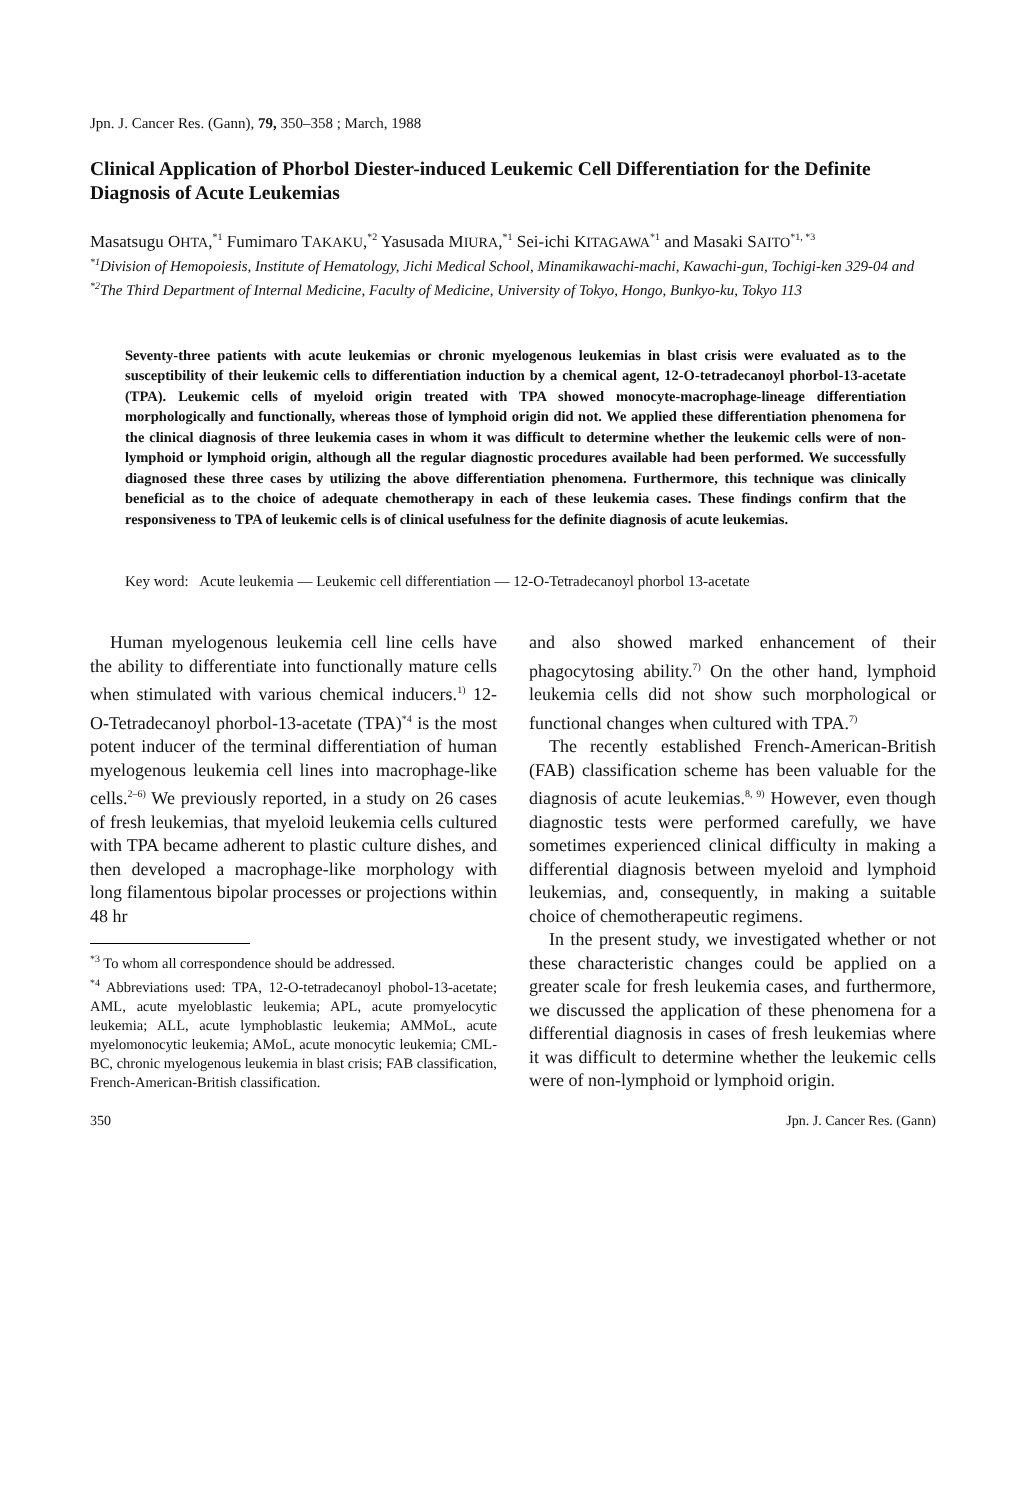Jpn. J. Cancer Res. (Gann), 79, 350–358 ; March, 1988
Clinical Application of Phorbol Diester-induced Leukemic Cell Differentiation for the Definite Diagnosis of Acute Leukemias
Masatsugu OHTA,<sup>*1</sup> Fumimaro TAKAKU,<sup>*2</sup> Yasusada MIURA,<sup>*1</sup> Sei-ichi KITAGAWA<sup>*1</sup> and Masaki SAITO<sup>*1, *3</sup>
<sup>*1</sup>Division of Hemopoiesis, Institute of Hematology, Jichi Medical School, Minamikawachi-machi, Kawachi-gun, Tochigi-ken 329-04 and <sup>*2</sup>The Third Department of Internal Medicine, Faculty of Medicine, University of Tokyo, Hongo, Bunkyo-ku, Tokyo 113
Seventy-three patients with acute leukemias or chronic myelogenous leukemias in blast crisis were evaluated as to the susceptibility of their leukemic cells to differentiation induction by a chemical agent, 12-O-tetradecanoyl phorbol-13-acetate (TPA). Leukemic cells of myeloid origin treated with TPA showed monocyte-macrophage-lineage differentiation morphologically and functionally, whereas those of lymphoid origin did not. We applied these differentiation phenomena for the clinical diagnosis of three leukemia cases in whom it was difficult to determine whether the leukemic cells were of non-lymphoid or lymphoid origin, although all the regular diagnostic procedures available had been performed. We successfully diagnosed these three cases by utilizing the above differentiation phenomena. Furthermore, this technique was clinically beneficial as to the choice of adequate chemotherapy in each of these leukemia cases. These findings confirm that the responsiveness to TPA of leukemic cells is of clinical usefulness for the definite diagnosis of acute leukemias.
Key word: Acute leukemia — Leukemic cell differentiation — 12-O-Tetradecanoyl phorbol 13-acetate
Human myelogenous leukemia cell line cells have the ability to differentiate into functionally mature cells when stimulated with various chemical inducers.<sup>1)</sup> 12-O-Tetradecanoyl phorbol-13-acetate (TPA)<sup>*4</sup> is the most potent inducer of the terminal differentiation of human myelogenous leukemia cell lines into macrophage-like cells.<sup>2–6)</sup> We previously reported, in a study on 26 cases of fresh leukemias, that myeloid leukemia cells cultured with TPA became adherent to plastic culture dishes, and then developed a macrophage-like morphology with long filamentous bipolar processes or projections within 48 hr
<sup>*3</sup> To whom all correspondence should be addressed.
<sup>*4</sup> Abbreviations used: TPA, 12-O-tetradecanoyl phobol-13-acetate; AML, acute myeloblastic leukemia; APL, acute promyelocytic leukemia; ALL, acute lymphoblastic leukemia; AMMoL, acute myelomonocytic leukemia; AMoL, acute monocytic leukemia; CML-BC, chronic myelogenous leukemia in blast crisis; FAB classification, French-American-British classification.
and also showed marked enhancement of their phagocytosing ability.<sup>7)</sup> On the other hand, lymphoid leukemia cells did not show such morphological or functional changes when cultured with TPA.<sup>7)</sup>
The recently established French-American-British (FAB) classification scheme has been valuable for the diagnosis of acute leukemias.<sup>8, 9)</sup> However, even though diagnostic tests were performed carefully, we have sometimes experienced clinical difficulty in making a differential diagnosis between myeloid and lymphoid leukemias, and, consequently, in making a suitable choice of chemotherapeutic regimens.
In the present study, we investigated whether or not these characteristic changes could be applied on a greater scale for fresh leukemia cases, and furthermore, we discussed the application of these phenomena for a differential diagnosis in cases of fresh leukemias where it was difficult to determine whether the leukemic cells were of non-lymphoid or lymphoid origin.
350 Jpn. J. Cancer Res. (Gann)